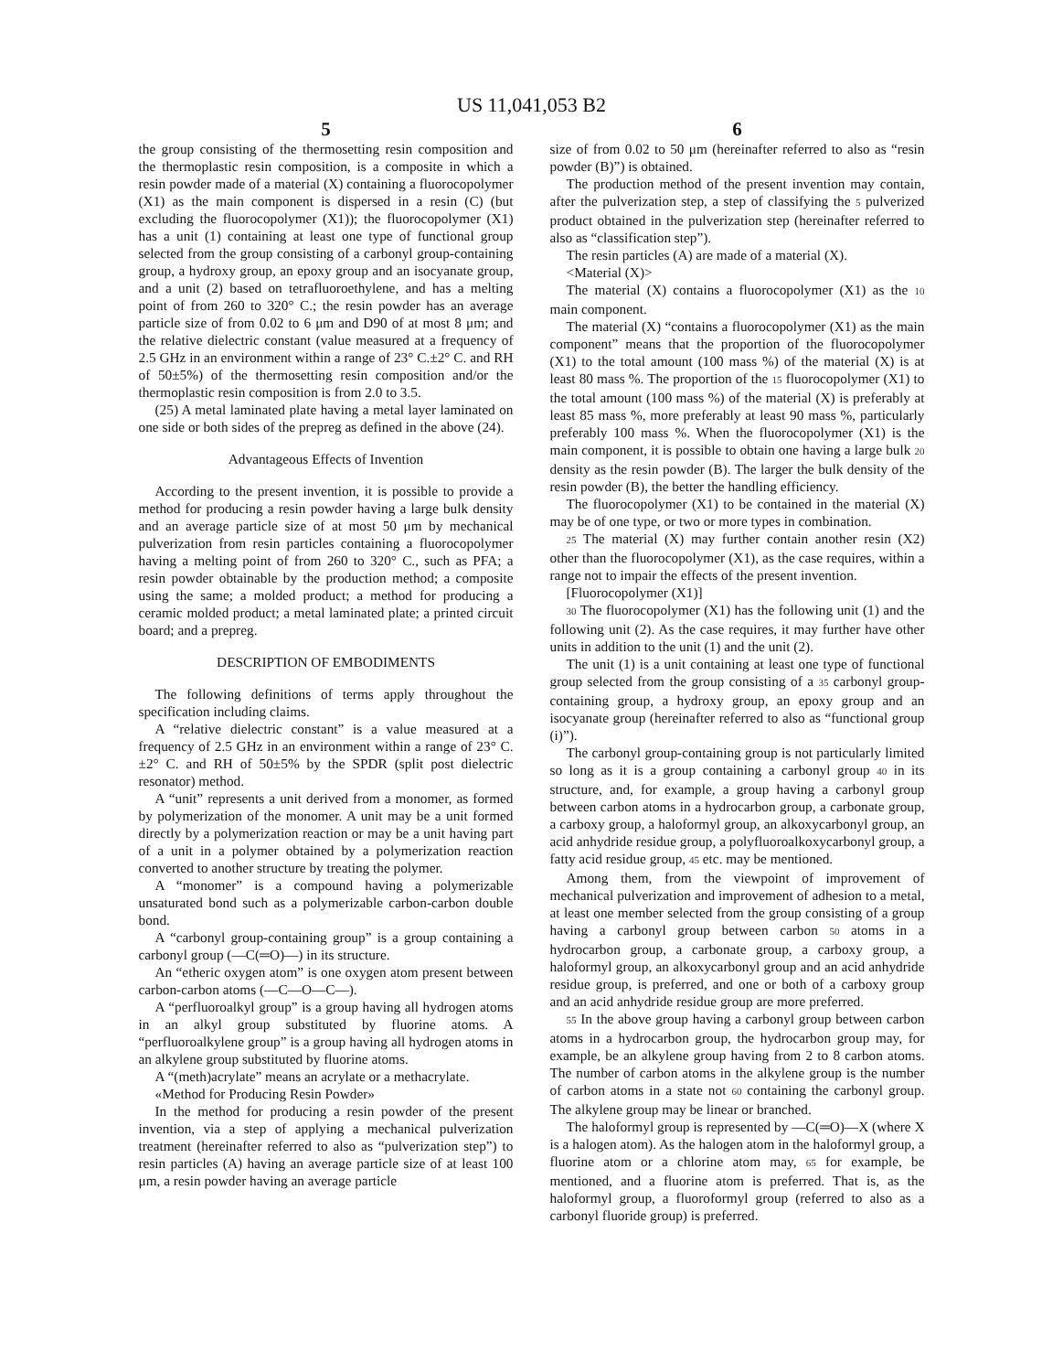US 11,041,053 B2
5
the group consisting of the thermosetting resin composition and the thermoplastic resin composition, is a composite in which a resin powder made of a material (X) containing a fluorocopolymer (X1) as the main component is dispersed in a resin (C) (but excluding the fluorocopolymer (X1)); the fluorocopolymer (X1) has a unit (1) containing at least one type of functional group selected from the group consisting of a carbonyl group-containing group, a hydroxy group, an epoxy group and an isocyanate group, and a unit (2) based on tetrafluoroethylene, and has a melting point of from 260 to 320° C.; the resin powder has an average particle size of from 0.02 to 6 μm and D90 of at most 8 μm; and the relative dielectric constant (value measured at a frequency of 2.5 GHz in an environment within a range of 23° C.±2° C. and RH of 50±5%) of the thermosetting resin composition and/or the thermoplastic resin composition is from 2.0 to 3.5.
(25) A metal laminated plate having a metal layer laminated on one side or both sides of the prepreg as defined in the above (24).
Advantageous Effects of Invention
According to the present invention, it is possible to provide a method for producing a resin powder having a large bulk density and an average particle size of at most 50 μm by mechanical pulverization from resin particles containing a fluorocopolymer having a melting point of from 260 to 320° C., such as PFA; a resin powder obtainable by the production method; a composite using the same; a molded product; a method for producing a ceramic molded product; a metal laminated plate; a printed circuit board; and a prepreg.
DESCRIPTION OF EMBODIMENTS
The following definitions of terms apply throughout the specification including claims.
A “relative dielectric constant” is a value measured at a frequency of 2.5 GHz in an environment within a range of 23° C.±2° C. and RH of 50±5% by the SPDR (split post dielectric resonator) method.
A “unit” represents a unit derived from a monomer, as formed by polymerization of the monomer. A unit may be a unit formed directly by a polymerization reaction or may be a unit having part of a unit in a polymer obtained by a polymerization reaction converted to another structure by treating the polymer.
A “monomer” is a compound having a polymerizable unsaturated bond such as a polymerizable carbon-carbon double bond.
A “carbonyl group-containing group” is a group containing a carbonyl group (—C(═O)—) in its structure.
An “etheric oxygen atom” is one oxygen atom present between carbon-carbon atoms (—C—O—C—).
A “perfluoroalkyl group” is a group having all hydrogen atoms in an alkyl group substituted by fluorine atoms. A “perfluoroalkylene group” is a group having all hydrogen atoms in an alkylene group substituted by fluorine atoms.
A “(meth)acrylate” means an acrylate or a methacrylate.
«Method for Producing Resin Powder»
In the method for producing a resin powder of the present invention, via a step of applying a mechanical pulverization treatment (hereinafter referred to also as “pulverization step”) to resin particles (A) having an average particle size of at least 100 μm, a resin powder having an average particle
6
size of from 0.02 to 50 μm (hereinafter referred to also as “resin powder (B)”) is obtained.
The production method of the present invention may contain, after the pulverization step, a step of classifying the 5 pulverized product obtained in the pulverization step (hereinafter referred to also as “classification step”).
The resin particles (A) are made of a material (X).
<Material (X)>
The material (X) contains a fluorocopolymer (X1) as the 10 main component.
The material (X) “contains a fluorocopolymer (X1) as the main component” means that the proportion of the fluorocopolymer (X1) to the total amount (100 mass %) of the material (X) is at least 80 mass %. The proportion of the 15 fluorocopolymer (X1) to the total amount (100 mass %) of the material (X) is preferably at least 85 mass %, more preferably at least 90 mass %, particularly preferably 100 mass %. When the fluorocopolymer (X1) is the main component, it is possible to obtain one having a large bulk 20 density as the resin powder (B). The larger the bulk density of the resin powder (B), the better the handling efficiency.
The fluorocopolymer (X1) to be contained in the material (X) may be of one type, or two or more types in combination.
25 The material (X) may further contain another resin (X2) other than the fluorocopolymer (X1), as the case requires, within a range not to impair the effects of the present invention.
[Fluorocopolymer (X1)]
30 The fluorocopolymer (X1) has the following unit (1) and the following unit (2). As the case requires, it may further have other units in addition to the unit (1) and the unit (2).
The unit (1) is a unit containing at least one type of functional group selected from the group consisting of a 35 carbonyl group-containing group, a hydroxy group, an epoxy group and an isocyanate group (hereinafter referred to also as “functional group (i)”).
The carbonyl group-containing group is not particularly limited so long as it is a group containing a carbonyl group 40 in its structure, and, for example, a group having a carbonyl group between carbon atoms in a hydrocarbon group, a carbonate group, a carboxy group, a haloformyl group, an alkoxycarbonyl group, an acid anhydride residue group, a polyfluoroalkoxycarbonyl group, a fatty acid residue group, 45 etc. may be mentioned.
Among them, from the viewpoint of improvement of mechanical pulverization and improvement of adhesion to a metal, at least one member selected from the group consisting of a group having a carbonyl group between carbon 50 atoms in a hydrocarbon group, a carbonate group, a carboxy group, a haloformyl group, an alkoxycarbonyl group and an acid anhydride residue group, is preferred, and one or both of a carboxy group and an acid anhydride residue group are more preferred.
55 In the above group having a carbonyl group between carbon atoms in a hydrocarbon group, the hydrocarbon group may, for example, be an alkylene group having from 2 to 8 carbon atoms. The number of carbon atoms in the alkylene group is the number of carbon atoms in a state not 60 containing the carbonyl group. The alkylene group may be linear or branched.
The haloformyl group is represented by —C(═O)—X (where X is a halogen atom). As the halogen atom in the haloformyl group, a fluorine atom or a chlorine atom may, 65 for example, be mentioned, and a fluorine atom is preferred. That is, as the haloformyl group, a fluoroformyl group (referred to also as a carbonyl fluoride group) is preferred.